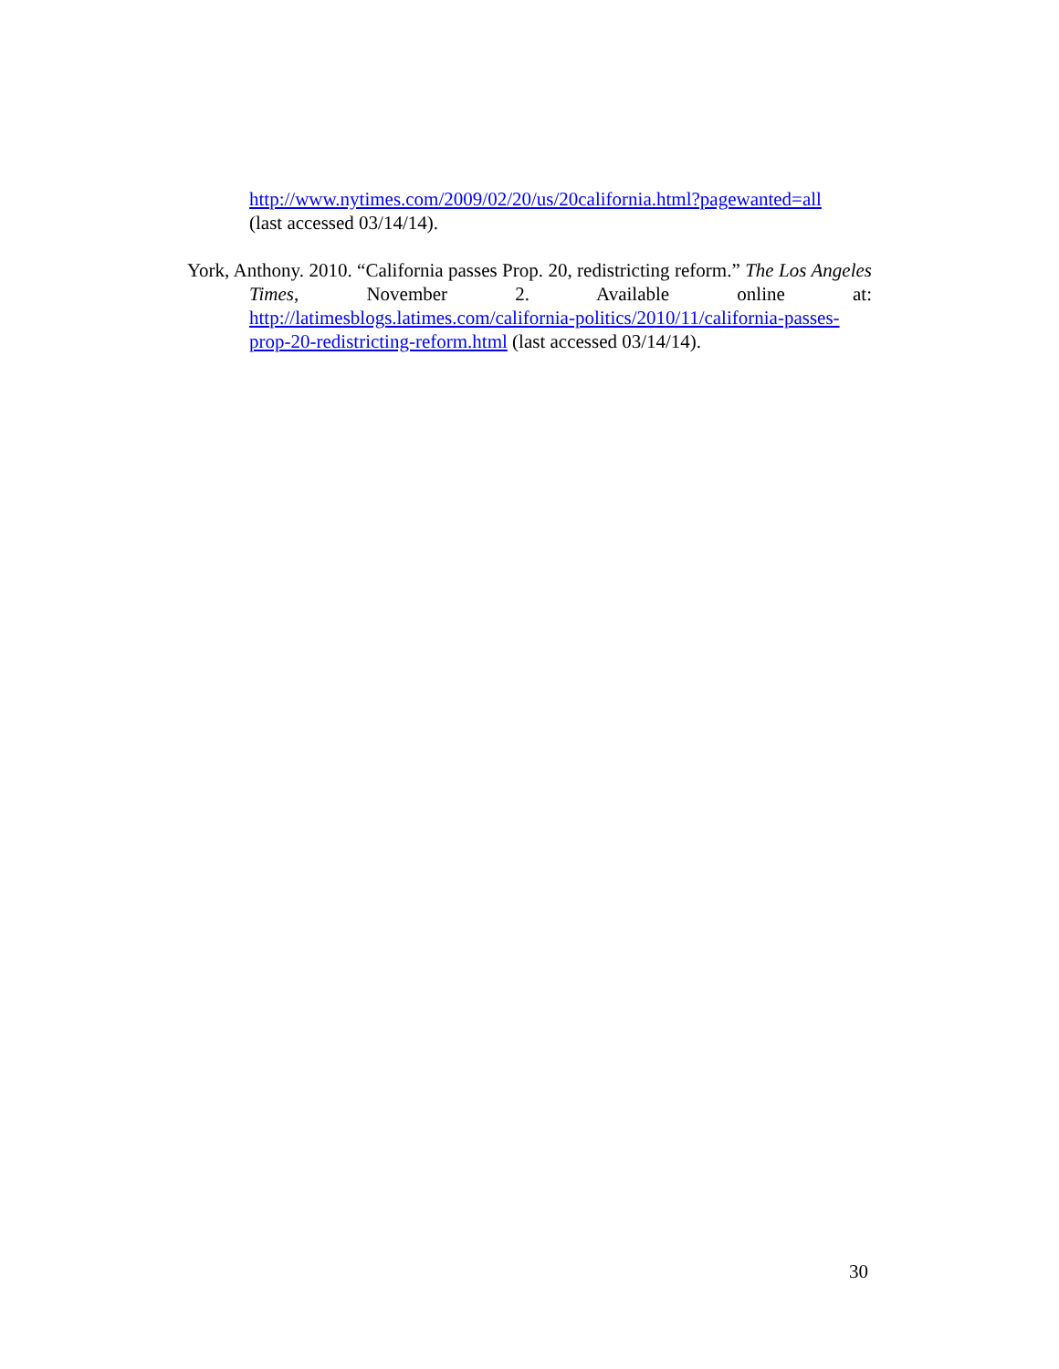http://www.nytimes.com/2009/02/20/us/20california.html?pagewanted=all
(last accessed 03/14/14).
York, Anthony. 2010. “California passes Prop. 20, redistricting reform.” The Los Angeles Times, November 2. Available online at: http://latimesblogs.latimes.com/california-politics/2010/11/california-passes-prop-20-redistricting-reform.html (last accessed 03/14/14).
30